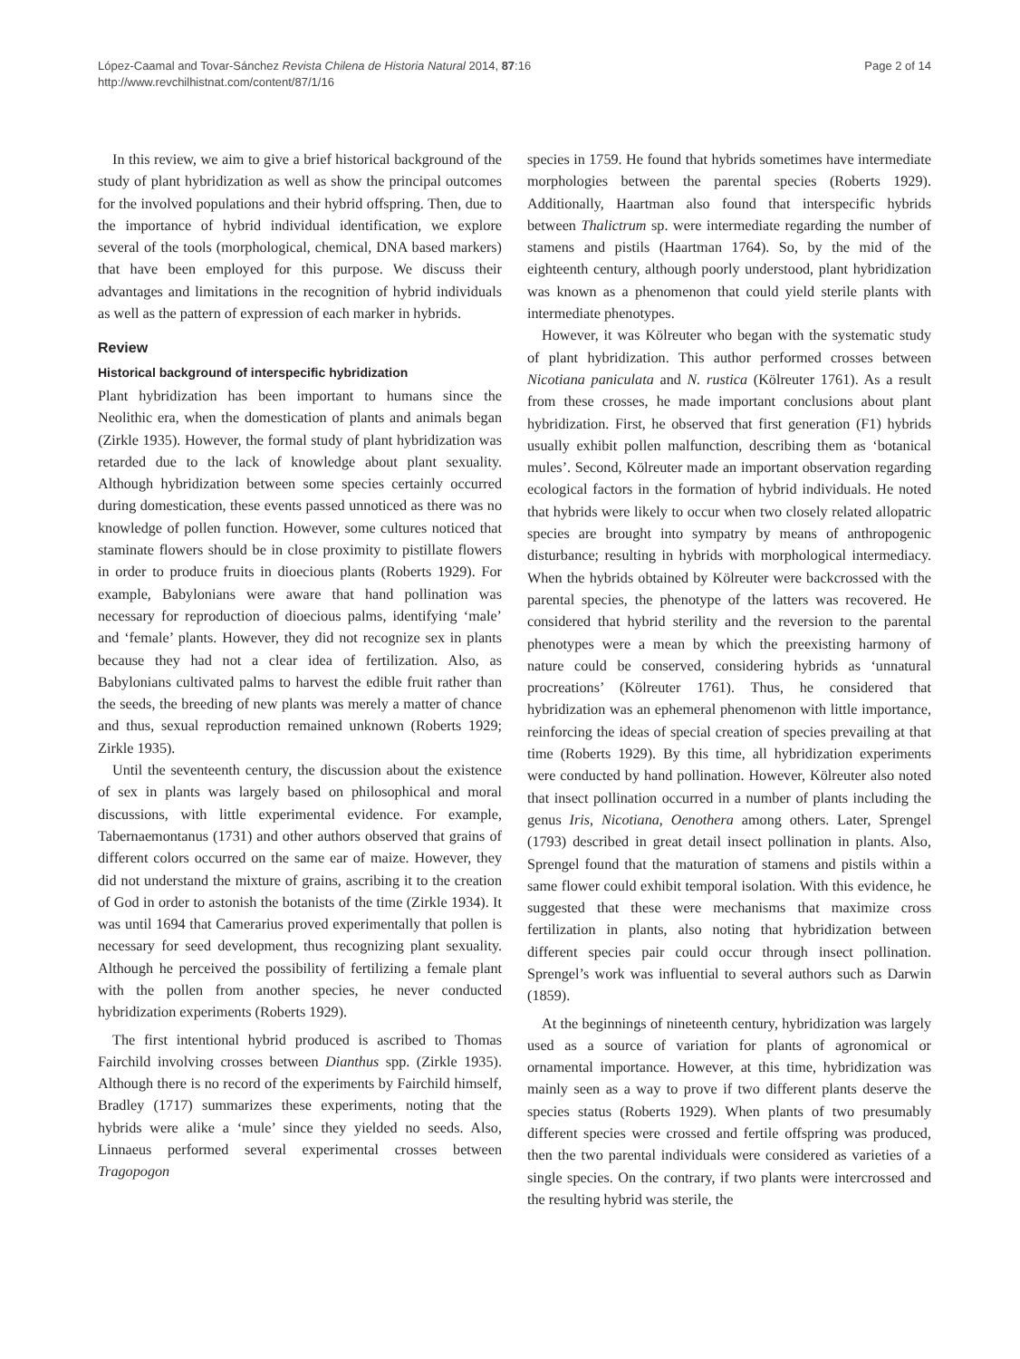López-Caamal and Tovar-Sánchez Revista Chilena de Historia Natural 2014, 87:16
http://www.revchilhistnat.com/content/87/1/16
Page 2 of 14
In this review, we aim to give a brief historical background of the study of plant hybridization as well as show the principal outcomes for the involved populations and their hybrid offspring. Then, due to the importance of hybrid individual identification, we explore several of the tools (morphological, chemical, DNA based markers) that have been employed for this purpose. We discuss their advantages and limitations in the recognition of hybrid individuals as well as the pattern of expression of each marker in hybrids.
Review
Historical background of interspecific hybridization
Plant hybridization has been important to humans since the Neolithic era, when the domestication of plants and animals began (Zirkle 1935). However, the formal study of plant hybridization was retarded due to the lack of knowledge about plant sexuality. Although hybridization between some species certainly occurred during domestication, these events passed unnoticed as there was no knowledge of pollen function. However, some cultures noticed that staminate flowers should be in close proximity to pistillate flowers in order to produce fruits in dioecious plants (Roberts 1929). For example, Babylonians were aware that hand pollination was necessary for reproduction of dioecious palms, identifying ‘male’ and ‘female’ plants. However, they did not recognize sex in plants because they had not a clear idea of fertilization. Also, as Babylonians cultivated palms to harvest the edible fruit rather than the seeds, the breeding of new plants was merely a matter of chance and thus, sexual reproduction remained unknown (Roberts 1929; Zirkle 1935).
Until the seventeenth century, the discussion about the existence of sex in plants was largely based on philosophical and moral discussions, with little experimental evidence. For example, Tabernaemontanus (1731) and other authors observed that grains of different colors occurred on the same ear of maize. However, they did not understand the mixture of grains, ascribing it to the creation of God in order to astonish the botanists of the time (Zirkle 1934). It was until 1694 that Camerarius proved experimentally that pollen is necessary for seed development, thus recognizing plant sexuality. Although he perceived the possibility of fertilizing a female plant with the pollen from another species, he never conducted hybridization experiments (Roberts 1929).
The first intentional hybrid produced is ascribed to Thomas Fairchild involving crosses between Dianthus spp. (Zirkle 1935). Although there is no record of the experiments by Fairchild himself, Bradley (1717) summarizes these experiments, noting that the hybrids were alike a ‘mule’ since they yielded no seeds. Also, Linnaeus performed several experimental crosses between Tragopogon
species in 1759. He found that hybrids sometimes have intermediate morphologies between the parental species (Roberts 1929). Additionally, Haartman also found that interspecific hybrids between Thalictrum sp. were intermediate regarding the number of stamens and pistils (Haartman 1764). So, by the mid of the eighteenth century, although poorly understood, plant hybridization was known as a phenomenon that could yield sterile plants with intermediate phenotypes.
However, it was Kölreuter who began with the systematic study of plant hybridization. This author performed crosses between Nicotiana paniculata and N. rustica (Kölreuter 1761). As a result from these crosses, he made important conclusions about plant hybridization. First, he observed that first generation (F1) hybrids usually exhibit pollen malfunction, describing them as ‘botanical mules’. Second, Kölreuter made an important observation regarding ecological factors in the formation of hybrid individuals. He noted that hybrids were likely to occur when two closely related allopatric species are brought into sympatry by means of anthropogenic disturbance; resulting in hybrids with morphological intermediacy. When the hybrids obtained by Kölreuter were backcrossed with the parental species, the phenotype of the latters was recovered. He considered that hybrid sterility and the reversion to the parental phenotypes were a mean by which the preexisting harmony of nature could be conserved, considering hybrids as ‘unnatural procreations’ (Kölreuter 1761). Thus, he considered that hybridization was an ephemeral phenomenon with little importance, reinforcing the ideas of special creation of species prevailing at that time (Roberts 1929). By this time, all hybridization experiments were conducted by hand pollination. However, Kölreuter also noted that insect pollination occurred in a number of plants including the genus Iris, Nicotiana, Oenothera among others. Later, Sprengel (1793) described in great detail insect pollination in plants. Also, Sprengel found that the maturation of stamens and pistils within a same flower could exhibit temporal isolation. With this evidence, he suggested that these were mechanisms that maximize cross fertilization in plants, also noting that hybridization between different species pair could occur through insect pollination. Sprengel’s work was influential to several authors such as Darwin (1859).
At the beginnings of nineteenth century, hybridization was largely used as a source of variation for plants of agronomical or ornamental importance. However, at this time, hybridization was mainly seen as a way to prove if two different plants deserve the species status (Roberts 1929). When plants of two presumably different species were crossed and fertile offspring was produced, then the two parental individuals were considered as varieties of a single species. On the contrary, if two plants were intercrossed and the resulting hybrid was sterile, the